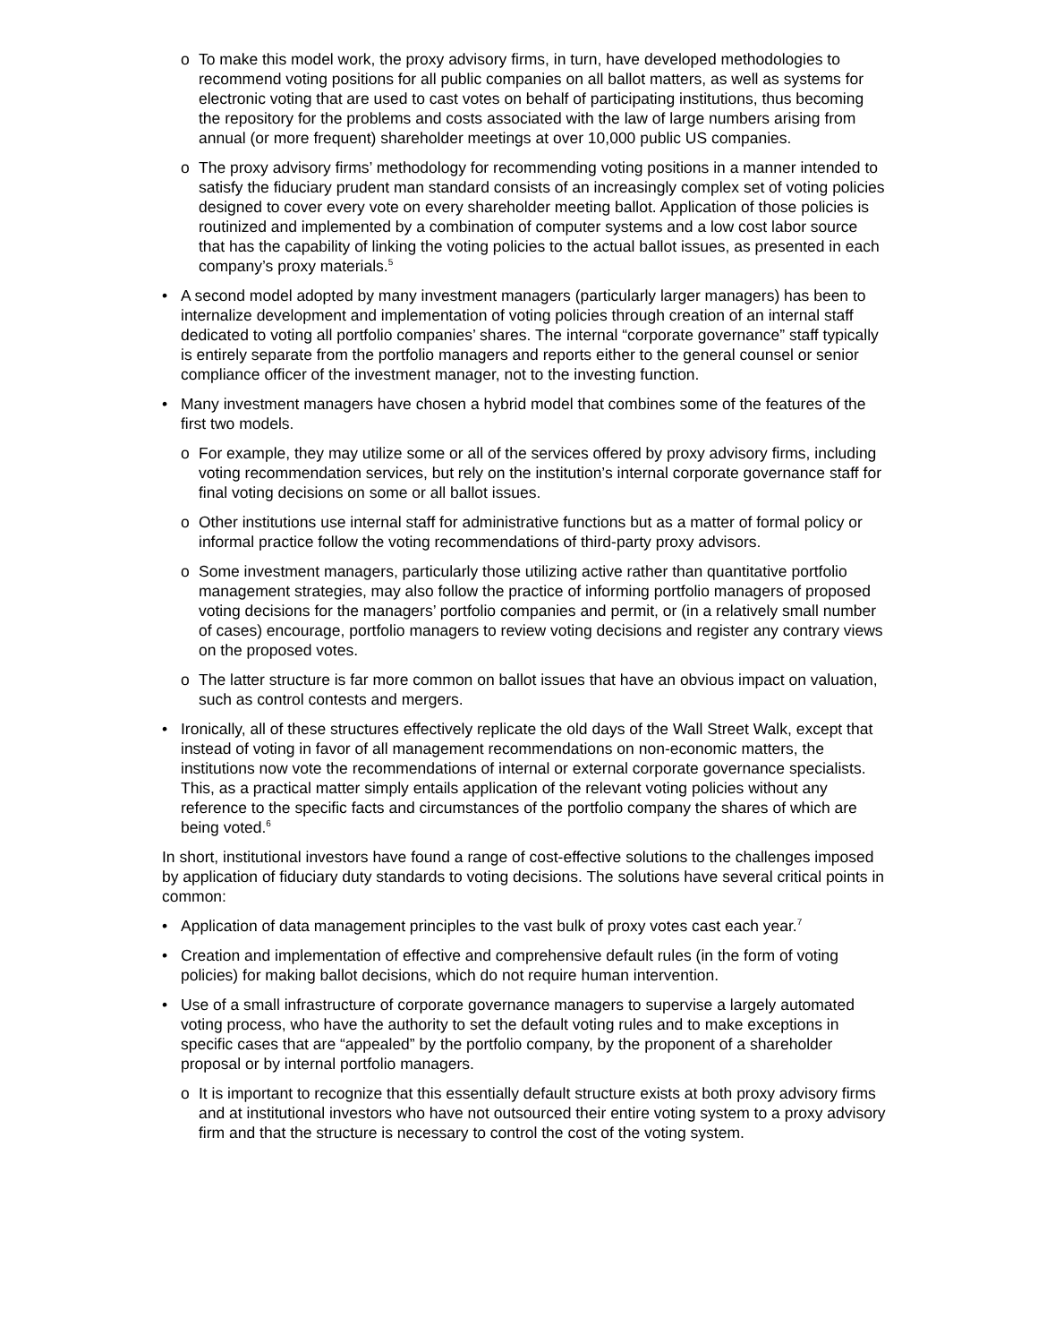o To make this model work, the proxy advisory firms, in turn, have developed methodologies to recommend voting positions for all public companies on all ballot matters, as well as systems for electronic voting that are used to cast votes on behalf of participating institutions, thus becoming the repository for the problems and costs associated with the law of large numbers arising from annual (or more frequent) shareholder meetings at over 10,000 public US companies.
o The proxy advisory firms’ methodology for recommending voting positions in a manner intended to satisfy the fiduciary prudent man standard consists of an increasingly complex set of voting policies designed to cover every vote on every shareholder meeting ballot. Application of those policies is routinized and implemented by a combination of computer systems and a low cost labor source that has the capability of linking the voting policies to the actual ballot issues, as presented in each company’s proxy materials.<sup>5</sup>
• A second model adopted by many investment managers (particularly larger managers) has been to internalize development and implementation of voting policies through creation of an internal staff dedicated to voting all portfolio companies’ shares. The internal “corporate governance” staff typically is entirely separate from the portfolio managers and reports either to the general counsel or senior compliance officer of the investment manager, not to the investing function.
• Many investment managers have chosen a hybrid model that combines some of the features of the first two models.
o For example, they may utilize some or all of the services offered by proxy advisory firms, including voting recommendation services, but rely on the institution’s internal corporate governance staff for final voting decisions on some or all ballot issues.
o Other institutions use internal staff for administrative functions but as a matter of formal policy or informal practice follow the voting recommendations of third-party proxy advisors.
o Some investment managers, particularly those utilizing active rather than quantitative portfolio management strategies, may also follow the practice of informing portfolio managers of proposed voting decisions for the managers’ portfolio companies and permit, or (in a relatively small number of cases) encourage, portfolio managers to review voting decisions and register any contrary views on the proposed votes.
o The latter structure is far more common on ballot issues that have an obvious impact on valuation, such as control contests and mergers.
• Ironically, all of these structures effectively replicate the old days of the Wall Street Walk, except that instead of voting in favor of all management recommendations on non-economic matters, the institutions now vote the recommendations of internal or external corporate governance specialists. This, as a practical matter simply entails application of the relevant voting policies without any reference to the specific facts and circumstances of the portfolio company the shares of which are being voted.<sup>6</sup>
In short, institutional investors have found a range of cost-effective solutions to the challenges imposed by application of fiduciary duty standards to voting decisions. The solutions have several critical points in common:
• Application of data management principles to the vast bulk of proxy votes cast each year.<sup>7</sup>
• Creation and implementation of effective and comprehensive default rules (in the form of voting policies) for making ballot decisions, which do not require human intervention.
• Use of a small infrastructure of corporate governance managers to supervise a largely automated voting process, who have the authority to set the default voting rules and to make exceptions in specific cases that are “appealed” by the portfolio company, by the proponent of a shareholder proposal or by internal portfolio managers.
o It is important to recognize that this essentially default structure exists at both proxy advisory firms and at institutional investors who have not outsourced their entire voting system to a proxy advisory firm and that the structure is necessary to control the cost of the voting system.